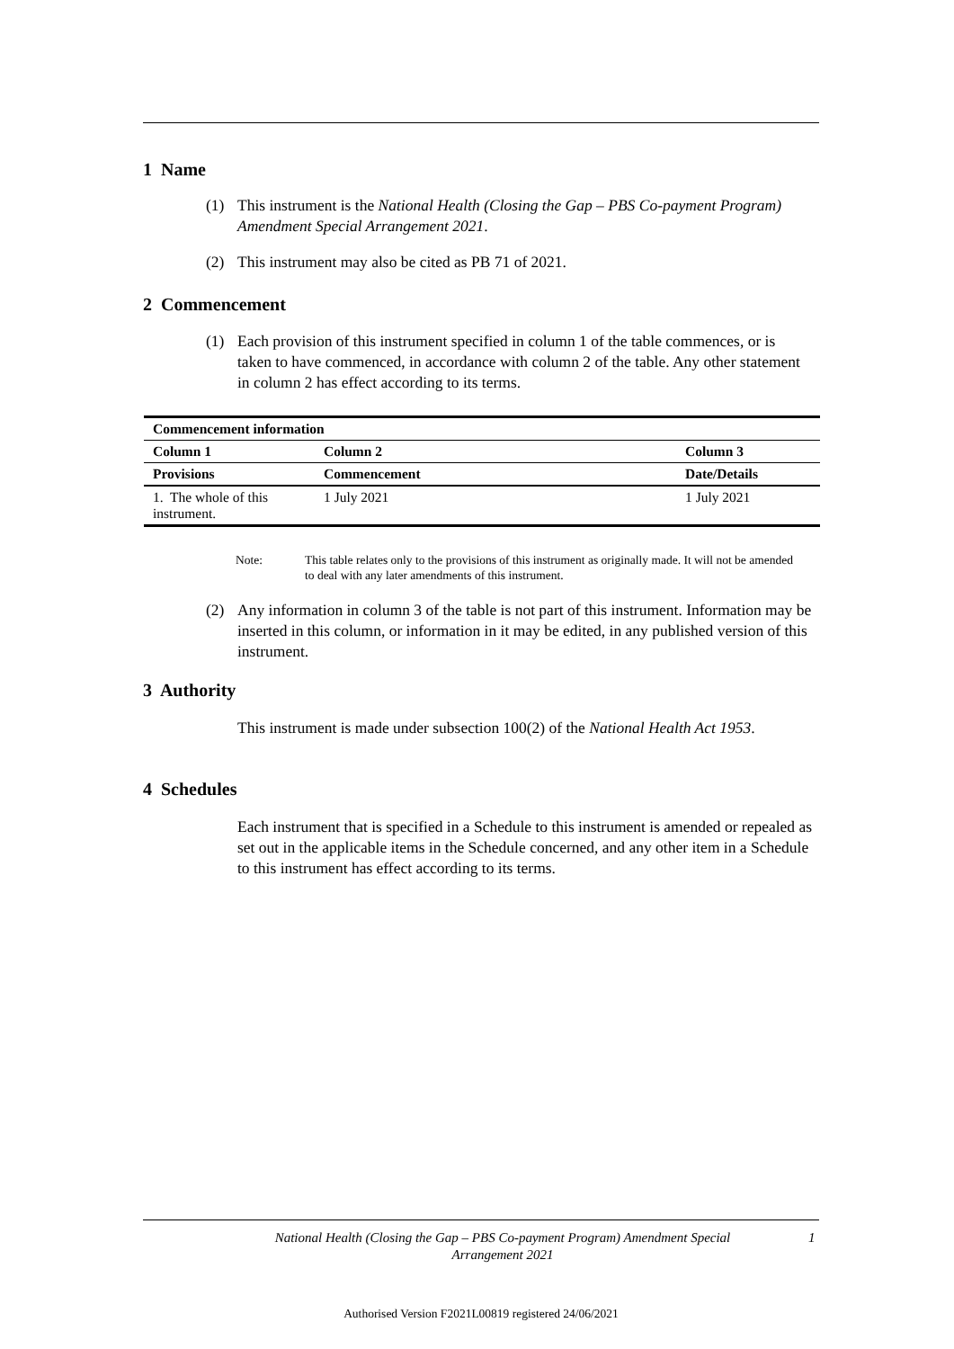1 Name
(1) This instrument is the National Health (Closing the Gap – PBS Co-payment Program) Amendment Special Arrangement 2021.
(2) This instrument may also be cited as PB 71 of 2021.
2 Commencement
(1) Each provision of this instrument specified in column 1 of the table commences, or is taken to have commenced, in accordance with column 2 of the table. Any other statement in column 2 has effect according to its terms.
| Commencement information | | |
| --- | --- | --- |
| Column 1 | Column 2 | Column 3 |
| Provisions | Commencement | Date/Details |
| 1. The whole of this instrument. | 1 July 2021 | 1 July 2021 |
Note: This table relates only to the provisions of this instrument as originally made. It will not be amended to deal with any later amendments of this instrument.
(2) Any information in column 3 of the table is not part of this instrument. Information may be inserted in this column, or information in it may be edited, in any published version of this instrument.
3 Authority
This instrument is made under subsection 100(2) of the National Health Act 1953.
4 Schedules
Each instrument that is specified in a Schedule to this instrument is amended or repealed as set out in the applicable items in the Schedule concerned, and any other item in a Schedule to this instrument has effect according to its terms.
National Health (Closing the Gap – PBS Co-payment Program) Amendment Special Arrangement 2021
1
Authorised Version F2021L00819 registered 24/06/2021